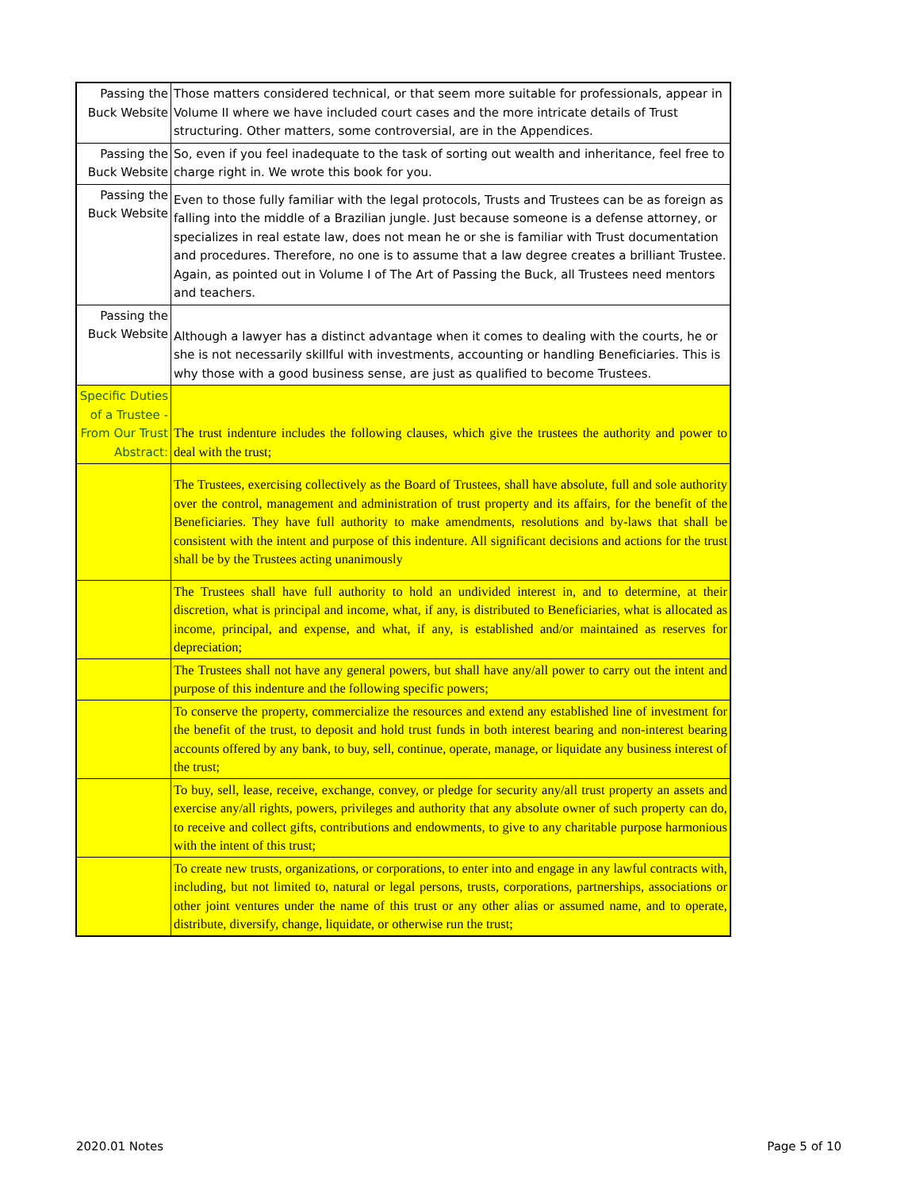| Passing the Buck Website | Those matters considered technical, or that seem more suitable for professionals, appear in Volume II where we have included court cases and the more intricate details of Trust structuring. Other matters, some controversial, are in the Appendices. |
| Passing the Buck Website | So, even if you feel inadequate to the task of sorting out wealth and inheritance, feel free to charge right in. We wrote this book for you. |
| Passing the Buck Website | Even to those fully familiar with the legal protocols, Trusts and Trustees can be as foreign as falling into the middle of a Brazilian jungle. Just because someone is a defense attorney, or specializes in real estate law, does not mean he or she is familiar with Trust documentation and procedures. Therefore, no one is to assume that a law degree creates a brilliant Trustee. Again, as pointed out in Volume I of The Art of Passing the Buck, all Trustees need mentors and teachers. |
| Passing the Buck Website | Although a lawyer has a distinct advantage when it comes to dealing with the courts, he or she is not necessarily skillful with investments, accounting or handling Beneficiaries. This is why those with a good business sense, are just as qualified to become Trustees. |
| Specific Duties of a Trustee - From Our Trust Abstract: | The trust indenture includes the following clauses, which give the trustees the authority and power to deal with the trust; |
| | The Trustees, exercising collectively as the Board of Trustees, shall have absolute, full and sole authority over the control, management and administration of trust property and its affairs, for the benefit of the Beneficiaries. They have full authority to make amendments, resolutions and by-laws that shall be consistent with the intent and purpose of this indenture. All significant decisions and actions for the trust shall be by the Trustees acting unanimously |
| | The Trustees shall have full authority to hold an undivided interest in, and to determine, at their discretion, what is principal and income, what, if any, is distributed to Beneficiaries, what is allocated as income, principal, and expense, and what, if any, is established and/or maintained as reserves for depreciation; |
| | The Trustees shall not have any general powers, but shall have any/all power to carry out the intent and purpose of this indenture and the following specific powers; |
| | To conserve the property, commercialize the resources and extend any established line of investment for the benefit of the trust, to deposit and hold trust funds in both interest bearing and non-interest bearing accounts offered by any bank, to buy, sell, continue, operate, manage, or liquidate any business interest of the trust; |
| | To buy, sell, lease, receive, exchange, convey, or pledge for security any/all trust property an assets and exercise any/all rights, powers, privileges and authority that any absolute owner of such property can do, to receive and collect gifts, contributions and endowments, to give to any charitable purpose harmonious with the intent of this trust; |
| | To create new trusts, organizations, or corporations, to enter into and engage in any lawful contracts with, including, but not limited to, natural or legal persons, trusts, corporations, partnerships, associations or other joint ventures under the name of this trust or any other alias or assumed name, and to operate, distribute, diversify, change, liquidate, or otherwise run the trust; |
2020.01 Notes Page 5 of 10